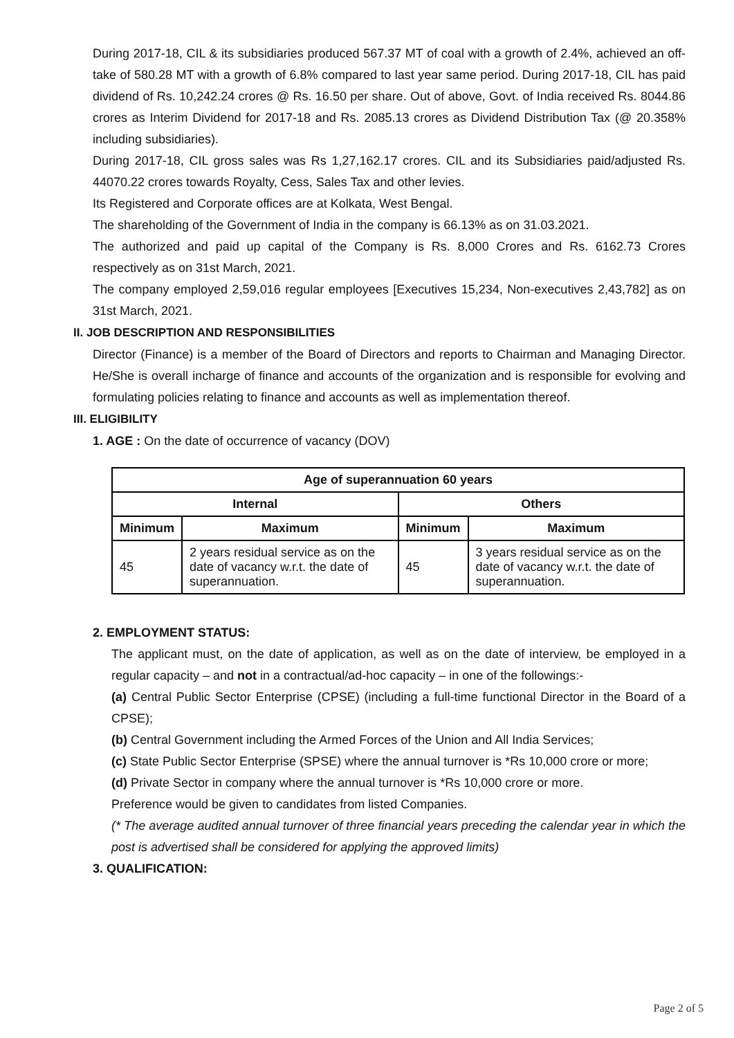During 2017-18, CIL & its subsidiaries produced 567.37 MT of coal with a growth of 2.4%, achieved an off-take of 580.28 MT with a growth of 6.8% compared to last year same period. During 2017-18, CIL has paid dividend of Rs. 10,242.24 crores @ Rs. 16.50 per share. Out of above, Govt. of India received Rs. 8044.86 crores as Interim Dividend for 2017-18 and Rs. 2085.13 crores as Dividend Distribution Tax (@ 20.358% including subsidiaries).
During 2017-18, CIL gross sales was Rs 1,27,162.17 crores. CIL and its Subsidiaries paid/adjusted Rs. 44070.22 crores towards Royalty, Cess, Sales Tax and other levies.
Its Registered and Corporate offices are at Kolkata, West Bengal.
The shareholding of the Government of India in the company is 66.13% as on 31.03.2021.
The authorized and paid up capital of the Company is Rs. 8,000 Crores and Rs. 6162.73 Crores respectively as on 31st March, 2021.
The company employed 2,59,016 regular employees [Executives 15,234, Non-executives 2,43,782] as on 31st March, 2021.
II. JOB DESCRIPTION AND RESPONSIBILITIES
Director (Finance) is a member of the Board of Directors and reports to Chairman and Managing Director. He/She is overall incharge of finance and accounts of the organization and is responsible for evolving and formulating policies relating to finance and accounts as well as implementation thereof.
III. ELIGIBILITY
1. AGE : On the date of occurrence of vacancy (DOV)
| Age of superannuation 60 years | | | |
| --- | --- | --- | --- |
| Internal | | Others | |
| Minimum | Maximum | Minimum | Maximum |
| 45 | 2 years residual service as on the date of vacancy w.r.t. the date of superannuation. | 45 | 3 years residual service as on the date of vacancy w.r.t. the date of superannuation. |
2. EMPLOYMENT STATUS:
The applicant must, on the date of application, as well as on the date of interview, be employed in a regular capacity – and not in a contractual/ad-hoc capacity – in one of the followings:-
(a) Central Public Sector Enterprise (CPSE) (including a full-time functional Director in the Board of a CPSE);
(b) Central Government including the Armed Forces of the Union and All India Services;
(c) State Public Sector Enterprise (SPSE) where the annual turnover is *Rs 10,000 crore or more;
(d) Private Sector in company where the annual turnover is *Rs 10,000 crore or more.
Preference would be given to candidates from listed Companies.
(* The average audited annual turnover of three financial years preceding the calendar year in which the post is advertised shall be considered for applying the approved limits)
3. QUALIFICATION:
Page 2 of 5